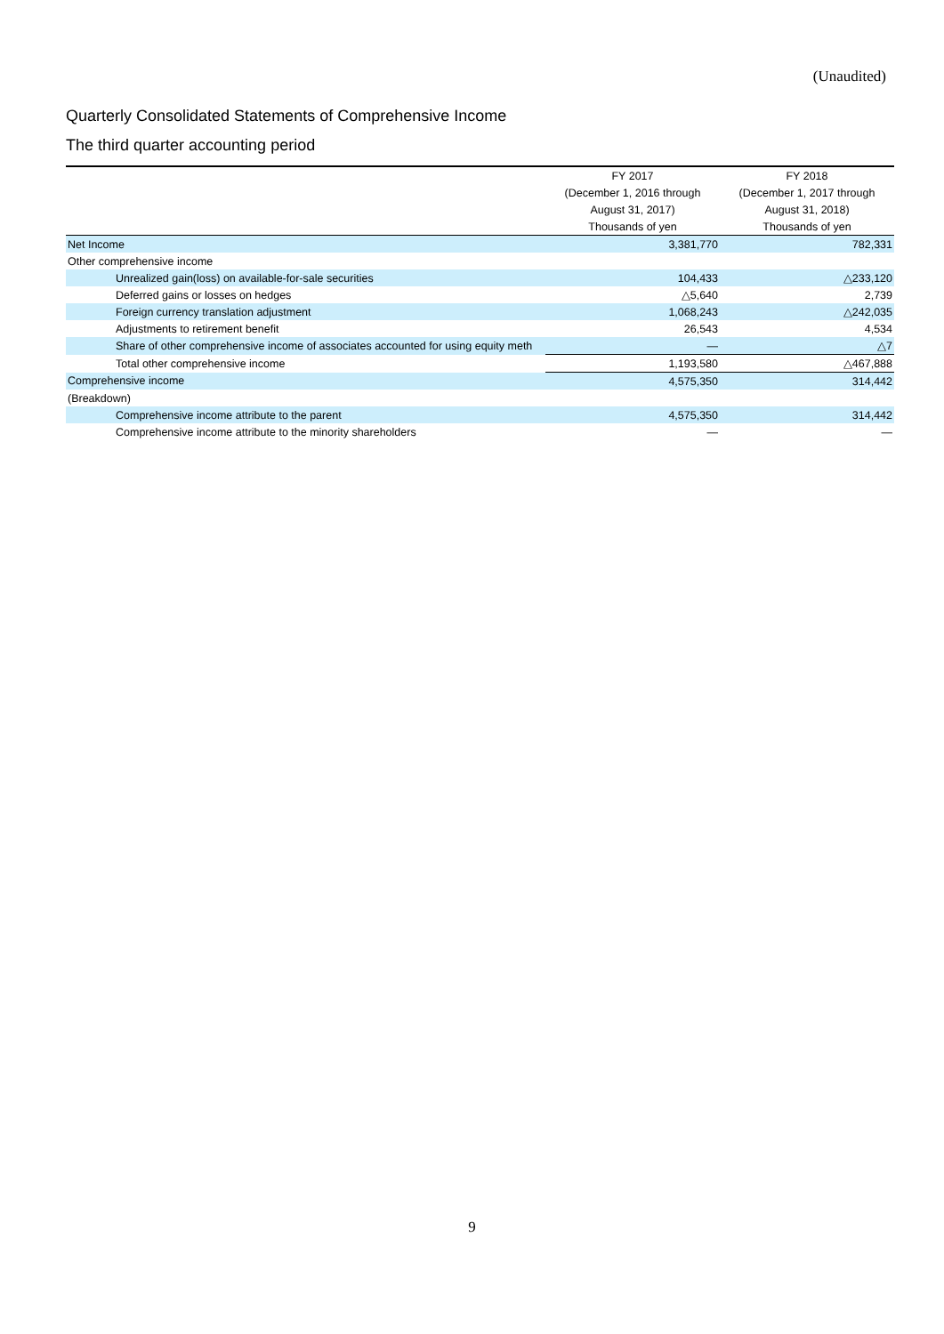(Unaudited)
Quarterly Consolidated Statements of Comprehensive Income
The third quarter accounting period
| | FY 2017 | FY 2018 |
| --- | --- | --- |
| | (December 1, 2016 through | (December 1, 2017 through |
| | August 31, 2017) | August 31, 2018) |
| | Thousands of yen | Thousands of yen |
| Net Income | 3,381,770 | 782,331 |
| Other comprehensive income | | |
| Unrealized gain(loss) on available-for-sale securities | 104,433 | △233,120 |
| Deferred gains or losses on hedges | △5,640 | 2,739 |
| Foreign currency translation adjustment | 1,068,243 | △242,035 |
| Adjustments to retirement benefit | 26,543 | 4,534 |
| Share of other comprehensive income of associates accounted for using equity meth | ― | △7 |
| Total other comprehensive income | 1,193,580 | △467,888 |
| Comprehensive income | 4,575,350 | 314,442 |
| (Breakdown) | | |
| Comprehensive income attribute to the parent | 4,575,350 | 314,442 |
| Comprehensive income attribute to the minority shareholders | ― | ― |
9